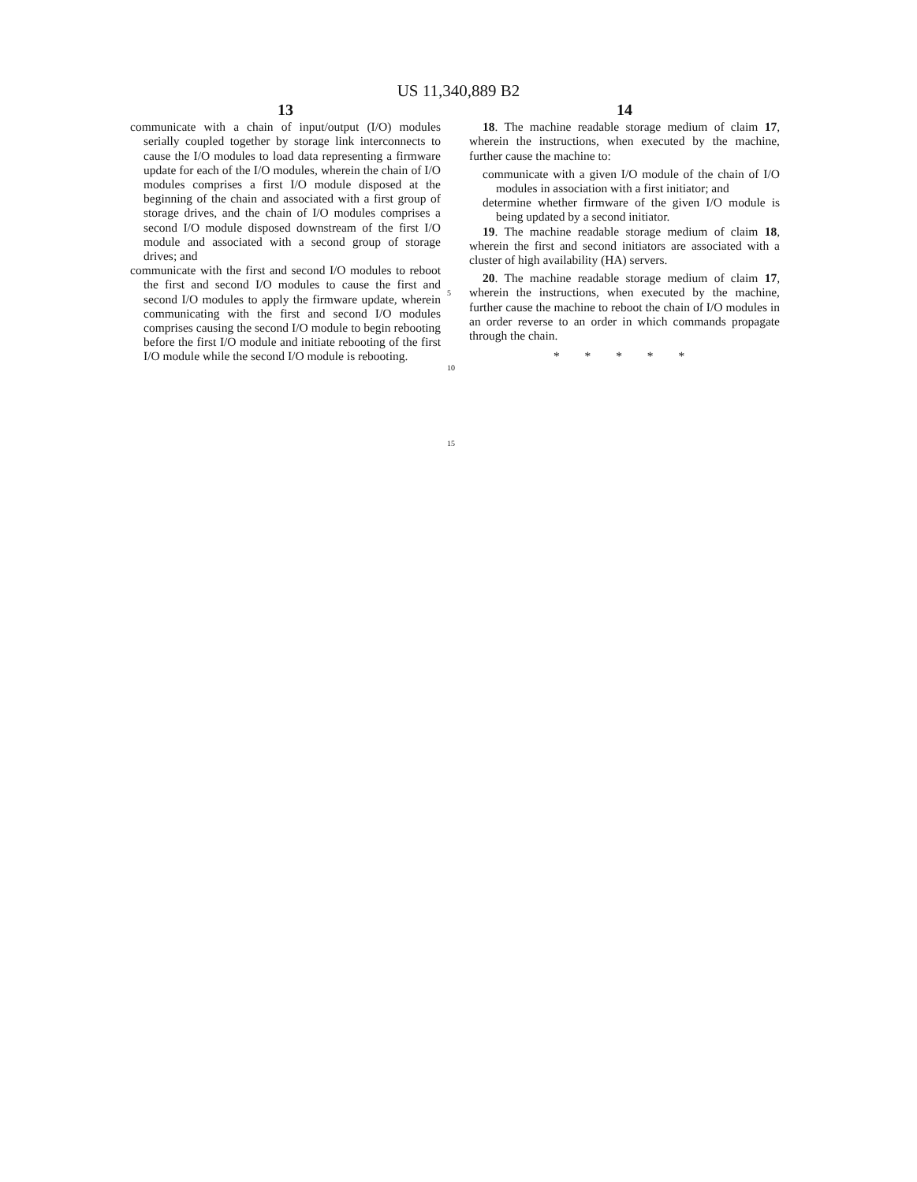US 11,340,889 B2
13
communicate with a chain of input/output (I/O) modules serially coupled together by storage link interconnects to cause the I/O modules to load data representing a firmware update for each of the I/O modules, wherein the chain of I/O modules comprises a first I/O module disposed at the beginning of the chain and associated with a first group of storage drives, and the chain of I/O modules comprises a second I/O module disposed downstream of the first I/O module and associated with a second group of storage drives; and
communicate with the first and second I/O modules to reboot the first and second I/O modules to cause the first and second I/O modules to apply the firmware update, wherein communicating with the first and second I/O modules comprises causing the second I/O module to begin rebooting before the first I/O module and initiate rebooting of the first I/O module while the second I/O module is rebooting.
5
10
15
14
18. The machine readable storage medium of claim 17, wherein the instructions, when executed by the machine, further cause the machine to:
communicate with a given I/O module of the chain of I/O modules in association with a first initiator; and
determine whether firmware of the given I/O module is being updated by a second initiator.
19. The machine readable storage medium of claim 18, wherein the first and second initiators are associated with a cluster of high availability (HA) servers.
20. The machine readable storage medium of claim 17, wherein the instructions, when executed by the machine, further cause the machine to reboot the chain of I/O modules in an order reverse to an order in which commands propagate through the chain.
* * * * *